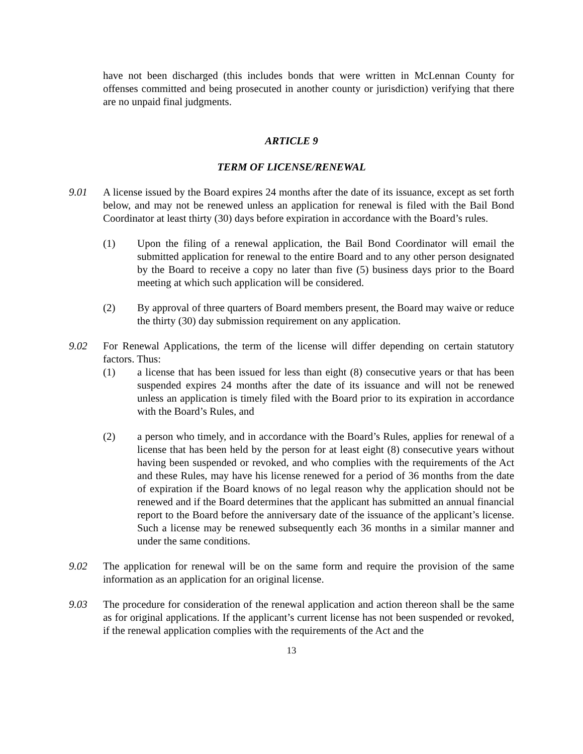have not been discharged (this includes bonds that were written in McLennan County for offenses committed and being prosecuted in another county or jurisdiction) verifying that there are no unpaid final judgments.
ARTICLE 9
TERM OF LICENSE/RENEWAL
9.01 A license issued by the Board expires 24 months after the date of its issuance, except as set forth below, and may not be renewed unless an application for renewal is filed with the Bail Bond Coordinator at least thirty (30) days before expiration in accordance with the Board’s rules.
(1) Upon the filing of a renewal application, the Bail Bond Coordinator will email the submitted application for renewal to the entire Board and to any other person designated by the Board to receive a copy no later than five (5) business days prior to the Board meeting at which such application will be considered.
(2) By approval of three quarters of Board members present, the Board may waive or reduce the thirty (30) day submission requirement on any application.
9.02 For Renewal Applications, the term of the license will differ depending on certain statutory factors. Thus:
(1) a license that has been issued for less than eight (8) consecutive years or that has been suspended expires 24 months after the date of its issuance and will not be renewed unless an application is timely filed with the Board prior to its expiration in accordance with the Board’s Rules, and
(2) a person who timely, and in accordance with the Board’s Rules, applies for renewal of a license that has been held by the person for at least eight (8) consecutive years without having been suspended or revoked, and who complies with the requirements of the Act and these Rules, may have his license renewed for a period of 36 months from the date of expiration if the Board knows of no legal reason why the application should not be renewed and if the Board determines that the applicant has submitted an annual financial report to the Board before the anniversary date of the issuance of the applicant’s license. Such a license may be renewed subsequently each 36 months in a similar manner and under the same conditions.
9.02 The application for renewal will be on the same form and require the provision of the same information as an application for an original license.
9.03 The procedure for consideration of the renewal application and action thereon shall be the same as for original applications. If the applicant’s current license has not been suspended or revoked, if the renewal application complies with the requirements of the Act and the
13